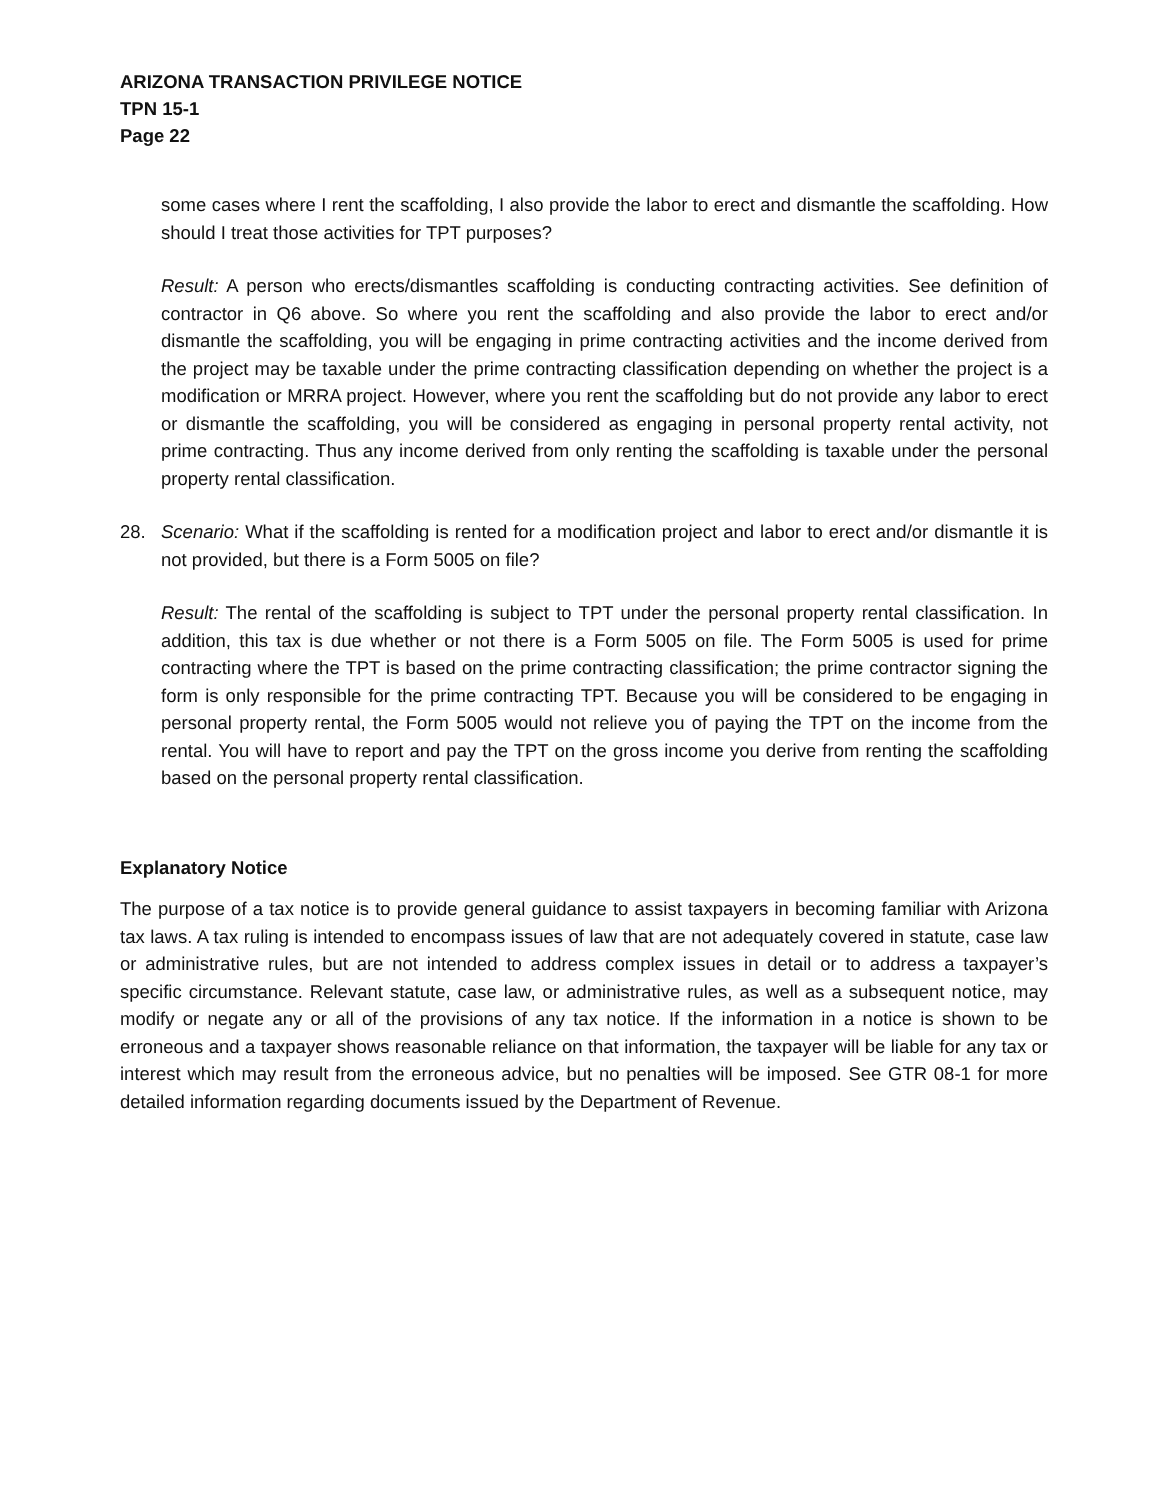ARIZONA TRANSACTION PRIVILEGE NOTICE
TPN 15-1
Page 22
some cases where I rent the scaffolding, I also provide the labor to erect and dismantle the scaffolding. How should I treat those activities for TPT purposes?
Result: A person who erects/dismantles scaffolding is conducting contracting activities. See definition of contractor in Q6 above. So where you rent the scaffolding and also provide the labor to erect and/or dismantle the scaffolding, you will be engaging in prime contracting activities and the income derived from the project may be taxable under the prime contracting classification depending on whether the project is a modification or MRRA project. However, where you rent the scaffolding but do not provide any labor to erect or dismantle the scaffolding, you will be considered as engaging in personal property rental activity, not prime contracting. Thus any income derived from only renting the scaffolding is taxable under the personal property rental classification.
28. Scenario: What if the scaffolding is rented for a modification project and labor to erect and/or dismantle it is not provided, but there is a Form 5005 on file?
Result: The rental of the scaffolding is subject to TPT under the personal property rental classification. In addition, this tax is due whether or not there is a Form 5005 on file. The Form 5005 is used for prime contracting where the TPT is based on the prime contracting classification; the prime contractor signing the form is only responsible for the prime contracting TPT. Because you will be considered to be engaging in personal property rental, the Form 5005 would not relieve you of paying the TPT on the income from the rental. You will have to report and pay the TPT on the gross income you derive from renting the scaffolding based on the personal property rental classification.
Explanatory Notice
The purpose of a tax notice is to provide general guidance to assist taxpayers in becoming familiar with Arizona tax laws. A tax ruling is intended to encompass issues of law that are not adequately covered in statute, case law or administrative rules, but are not intended to address complex issues in detail or to address a taxpayer’s specific circumstance. Relevant statute, case law, or administrative rules, as well as a subsequent notice, may modify or negate any or all of the provisions of any tax notice. If the information in a notice is shown to be erroneous and a taxpayer shows reasonable reliance on that information, the taxpayer will be liable for any tax or interest which may result from the erroneous advice, but no penalties will be imposed. See GTR 08-1 for more detailed information regarding documents issued by the Department of Revenue.